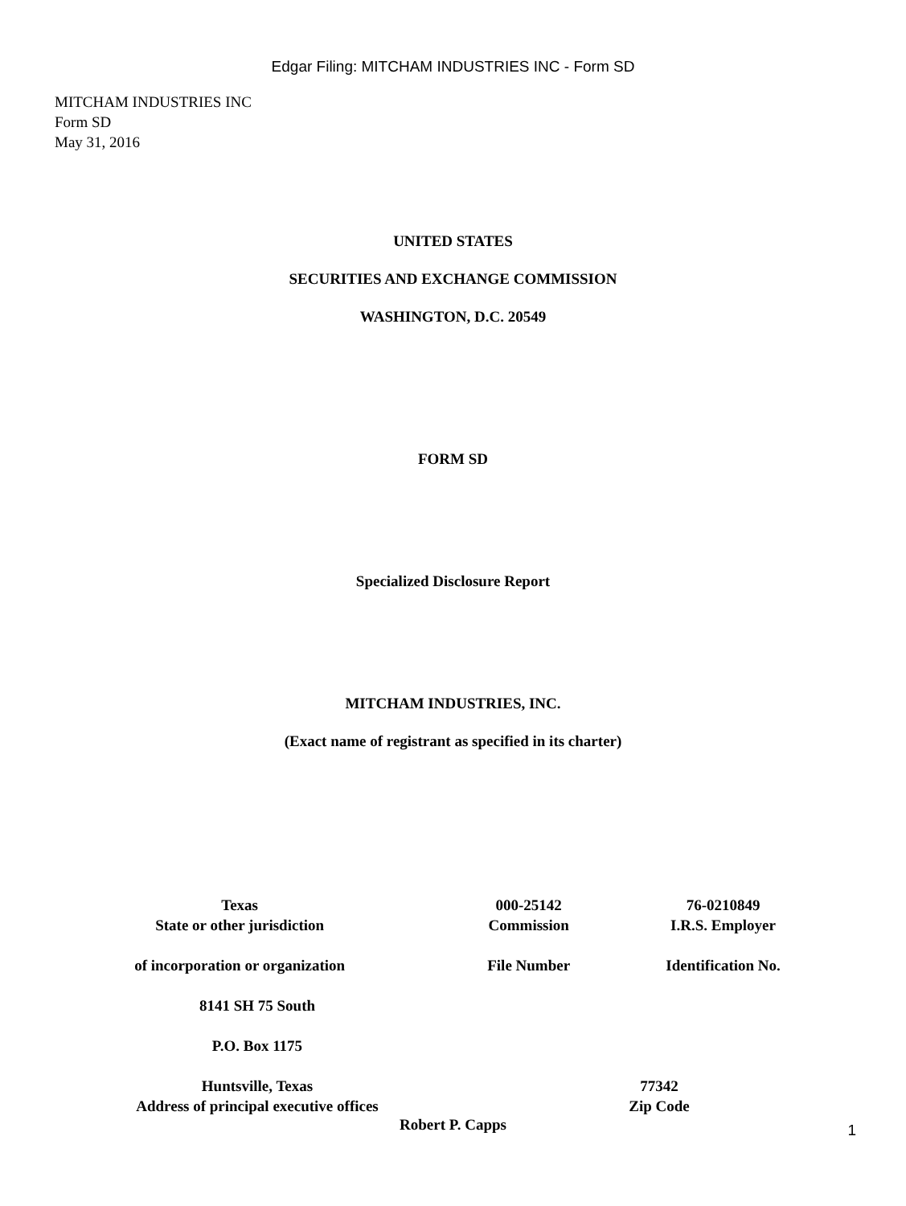Edgar Filing: MITCHAM INDUSTRIES INC - Form SD
MITCHAM INDUSTRIES INC
Form SD
May 31, 2016
UNITED STATES
SECURITIES AND EXCHANGE COMMISSION
WASHINGTON, D.C. 20549
FORM SD
Specialized Disclosure Report
MITCHAM INDUSTRIES, INC.
(Exact name of registrant as specified in its charter)
| Texas State or other jurisdiction | 000-25142 Commission | 76-0210849 I.R.S. Employer |
| of incorporation or organization | File Number | Identification No. |
| 8141 SH 75 South | |
| P.O. Box 1175 | |
| Huntsville, Texas Address of principal executive offices | 77342 Zip Code |
Robert P. Capps
1